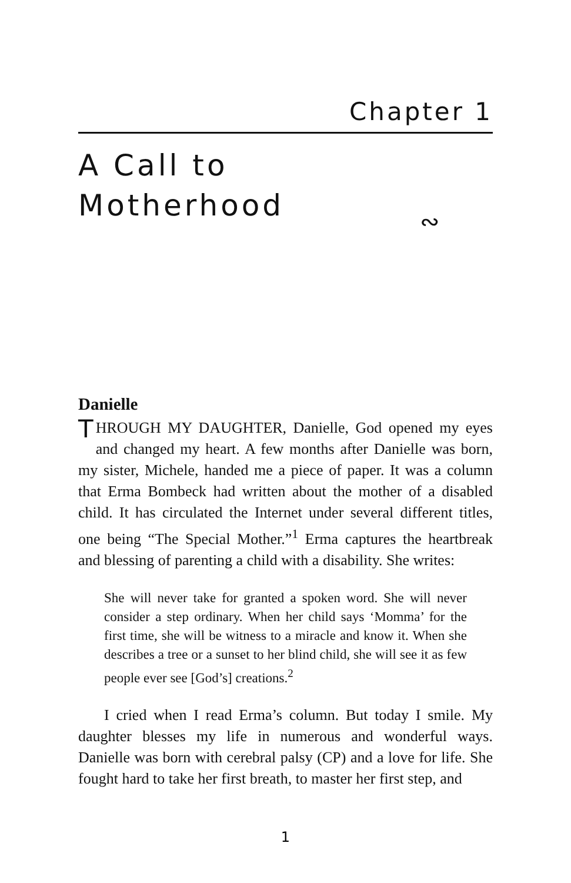Chapter 1
A Call to
Motherhood
∾
Danielle
THROUGH MY DAUGHTER, Danielle, God opened my eyes and changed my heart. A few months after Danielle was born, my sister, Michele, handed me a piece of paper. It was a column that Erma Bombeck had written about the mother of a disabled child. It has circulated the Internet under several different titles, one being “The Special Mother.”<sup>1</sup> Erma captures the heartbreak and blessing of parenting a child with a disability. She writes:
She will never take for granted a spoken word. She will never consider a step ordinary. When her child says ‘Momma’ for the first time, she will be witness to a miracle and know it. When she describes a tree or a sunset to her blind child, she will see it as few people ever see [God’s] creations.<sup>2</sup>
I cried when I read Erma’s column. But today I smile. My daughter blesses my life in numerous and wonderful ways. Danielle was born with cerebral palsy (CP) and a love for life. She fought hard to take her first breath, to master her first step, and
1